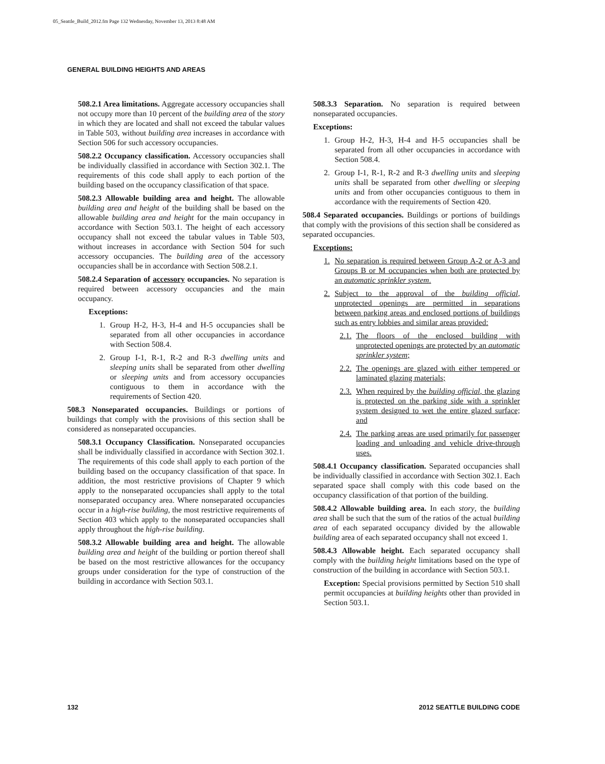05_Seattle_Build_2012.fm Page 132 Wednesday, November 13, 2013 8:48 AM
GENERAL BUILDING HEIGHTS AND AREAS
508.2.1 Area limitations. Aggregate accessory occupancies shall not occupy more than 10 percent of the building area of the story in which they are located and shall not exceed the tabular values in Table 503, without building area increases in accordance with Section 506 for such accessory occupancies.
508.2.2 Occupancy classification. Accessory occupancies shall be individually classified in accordance with Section 302.1. The requirements of this code shall apply to each portion of the building based on the occupancy classification of that space.
508.2.3 Allowable building area and height. The allowable building area and height of the building shall be based on the allowable building area and height for the main occupancy in accordance with Section 503.1. The height of each accessory occupancy shall not exceed the tabular values in Table 503, without increases in accordance with Section 504 for such accessory occupancies. The building area of the accessory occupancies shall be in accordance with Section 508.2.1.
508.2.4 Separation of accessory occupancies. No separation is required between accessory occupancies and the main occupancy.
Exceptions:
1. Group H-2, H-3, H-4 and H-5 occupancies shall be separated from all other occupancies in accordance with Section 508.4.
2. Group I-1, R-1, R-2 and R-3 dwelling units and sleeping units shall be separated from other dwelling or sleeping units and from accessory occupancies contiguous to them in accordance with the requirements of Section 420.
508.3 Nonseparated occupancies. Buildings or portions of buildings that comply with the provisions of this section shall be considered as nonseparated occupancies.
508.3.1 Occupancy Classification. Nonseparated occupancies shall be individually classified in accordance with Section 302.1. The requirements of this code shall apply to each portion of the building based on the occupancy classification of that space. In addition, the most restrictive provisions of Chapter 9 which apply to the nonseparated occupancies shall apply to the total nonseparated occupancy area. Where nonseparated occupancies occur in a high-rise building, the most restrictive requirements of Section 403 which apply to the nonseparated occupancies shall apply throughout the high-rise building.
508.3.2 Allowable building area and height. The allowable building area and height of the building or portion thereof shall be based on the most restrictive allowances for the occupancy groups under consideration for the type of construction of the building in accordance with Section 503.1.
508.3.3 Separation. No separation is required between nonseparated occupancies.
Exceptions:
1. Group H-2, H-3, H-4 and H-5 occupancies shall be separated from all other occupancies in accordance with Section 508.4.
2. Group I-1, R-1, R-2 and R-3 dwelling units and sleeping units shall be separated from other dwelling or sleeping units and from other occupancies contiguous to them in accordance with the requirements of Section 420.
508.4 Separated occupancies. Buildings or portions of buildings that comply with the provisions of this section shall be considered as separated occupancies.
Exceptions:
1. No separation is required between Group A-2 or A-3 and Groups B or M occupancies when both are protected by an automatic sprinkler system.
2. Subject to the approval of the building official, unprotected openings are permitted in separations between parking areas and enclosed portions of buildings such as entry lobbies and similar areas provided:
2.1. The floors of the enclosed building with unprotected openings are protected by an automatic sprinkler system;
2.2. The openings are glazed with either tempered or laminated glazing materials;
2.3. When required by the building official, the glazing is protected on the parking side with a sprinkler system designed to wet the entire glazed surface; and
2.4. The parking areas are used primarily for passenger loading and unloading and vehicle drive-through uses.
508.4.1 Occupancy classification. Separated occupancies shall be individually classified in accordance with Section 302.1. Each separated space shall comply with this code based on the occupancy classification of that portion of the building.
508.4.2 Allowable building area. In each story, the building area shall be such that the sum of the ratios of the actual building area of each separated occupancy divided by the allowable building area of each separated occupancy shall not exceed 1.
508.4.3 Allowable height. Each separated occupancy shall comply with the building height limitations based on the type of construction of the building in accordance with Section 503.1.
Exception: Special provisions permitted by Section 510 shall permit occupancies at building heights other than provided in Section 503.1.
132 2012 SEATTLE BUILDING CODE